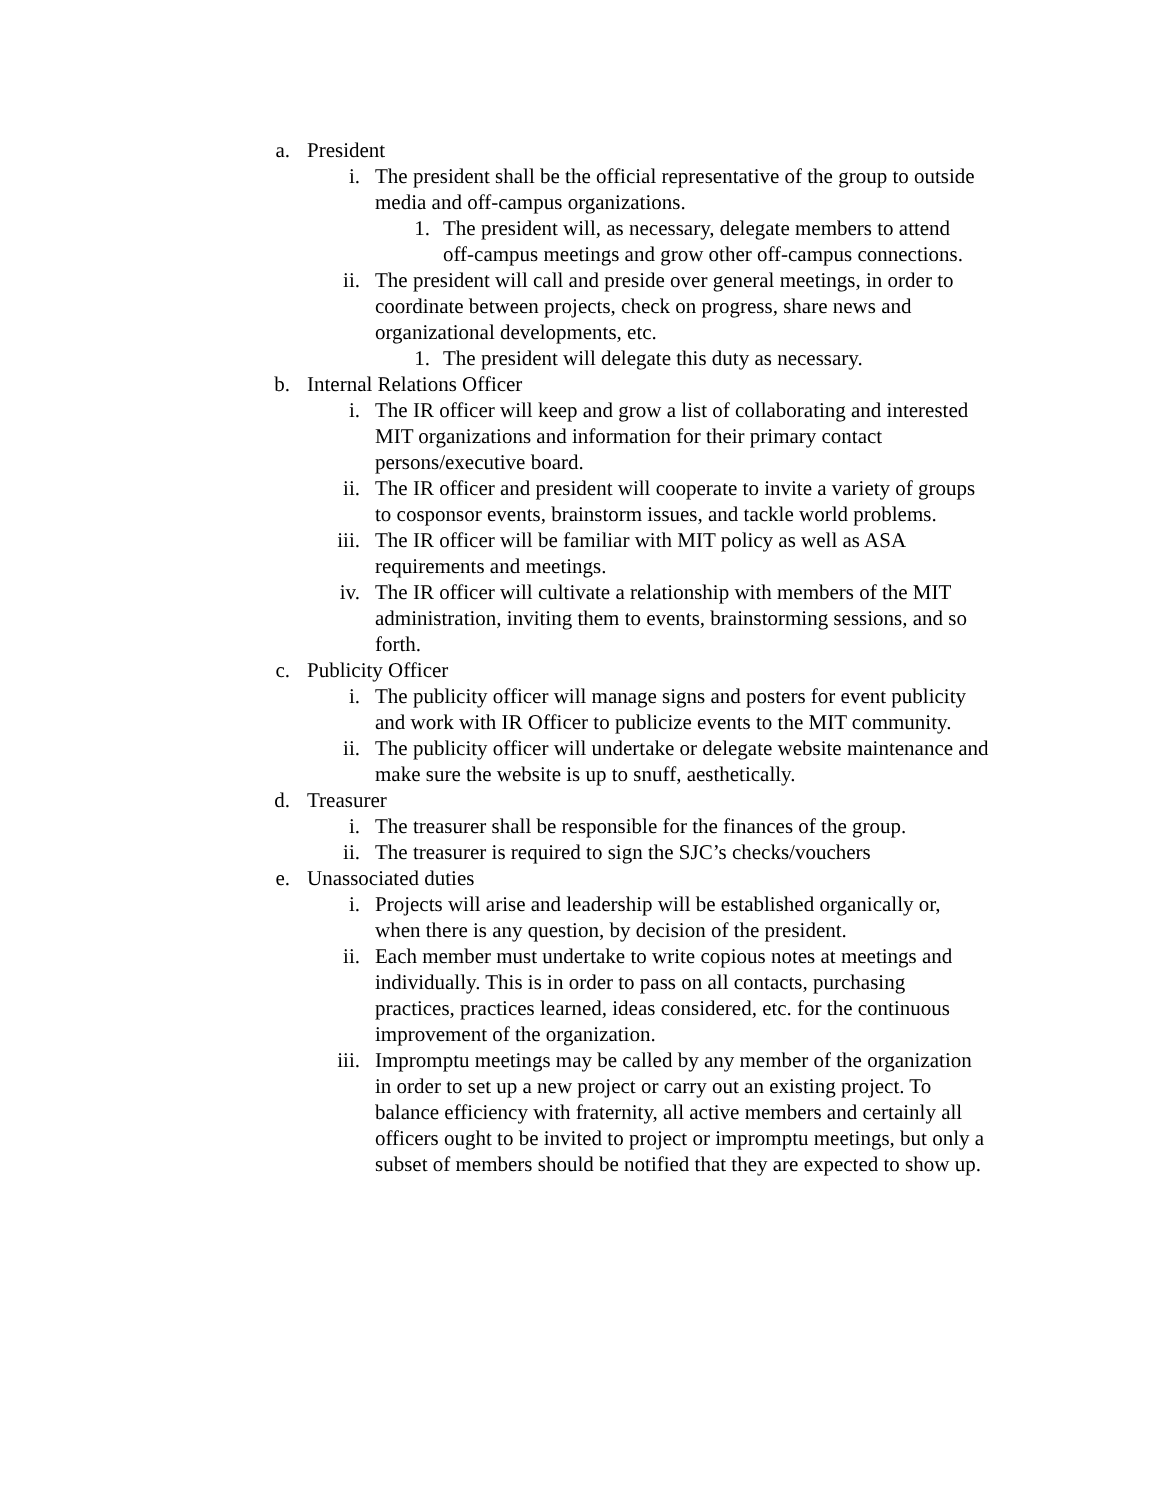a. President
i. The president shall be the official representative of the group to outside media and off-campus organizations.
1. The president will, as necessary, delegate members to attend off-campus meetings and grow other off-campus connections.
ii. The president will call and preside over general meetings, in order to coordinate between projects, check on progress, share news and organizational developments, etc.
1. The president will delegate this duty as necessary.
b. Internal Relations Officer
i. The IR officer will keep and grow a list of collaborating and interested MIT organizations and information for their primary contact persons/executive board.
ii. The IR officer and president will cooperate to invite a variety of groups to cosponsor events, brainstorm issues, and tackle world problems.
iii. The IR officer will be familiar with MIT policy as well as ASA requirements and meetings.
iv. The IR officer will cultivate a relationship with members of the MIT administration, inviting them to events, brainstorming sessions, and so forth.
c. Publicity Officer
i. The publicity officer will manage signs and posters for event publicity and work with IR Officer to publicize events to the MIT community.
ii. The publicity officer will undertake or delegate website maintenance and make sure the website is up to snuff, aesthetically.
d. Treasurer
i. The treasurer shall be responsible for the finances of the group.
ii. The treasurer is required to sign the SJC’s checks/vouchers
e. Unassociated duties
i. Projects will arise and leadership will be established organically or, when there is any question, by decision of the president.
ii. Each member must undertake to write copious notes at meetings and individually. This is in order to pass on all contacts, purchasing practices, practices learned, ideas considered, etc. for the continuous improvement of the organization.
iii. Impromptu meetings may be called by any member of the organization in order to set up a new project or carry out an existing project. To balance efficiency with fraternity, all active members and certainly all officers ought to be invited to project or impromptu meetings, but only a subset of members should be notified that they are expected to show up.